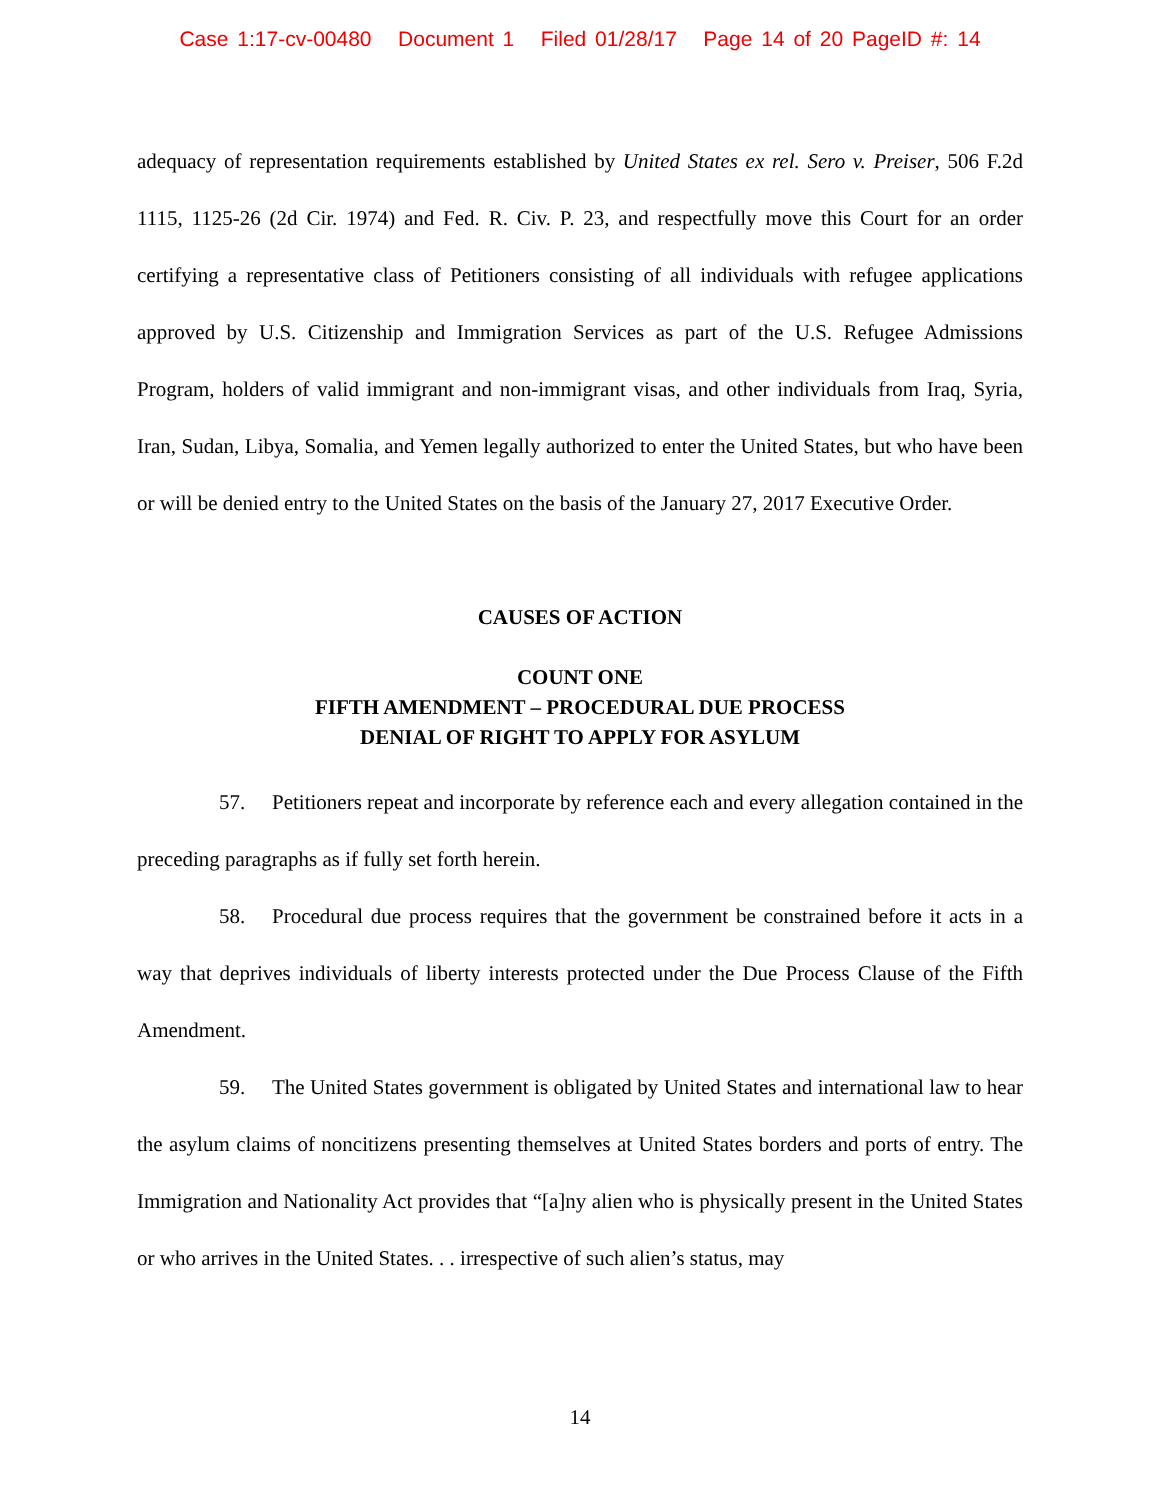Case 1:17-cv-00480 Document 1 Filed 01/28/17 Page 14 of 20 PageID #: 14
adequacy of representation requirements established by United States ex rel. Sero v. Preiser, 506 F.2d 1115, 1125-26 (2d Cir. 1974) and Fed. R. Civ. P. 23, and respectfully move this Court for an order certifying a representative class of Petitioners consisting of all individuals with refugee applications approved by U.S. Citizenship and Immigration Services as part of the U.S. Refugee Admissions Program, holders of valid immigrant and non-immigrant visas, and other individuals from Iraq, Syria, Iran, Sudan, Libya, Somalia, and Yemen legally authorized to enter the United States, but who have been or will be denied entry to the United States on the basis of the January 27, 2017 Executive Order.
CAUSES OF ACTION
COUNT ONE
FIFTH AMENDMENT – PROCEDURAL DUE PROCESS
DENIAL OF RIGHT TO APPLY FOR ASYLUM
57. Petitioners repeat and incorporate by reference each and every allegation contained in the preceding paragraphs as if fully set forth herein.
58. Procedural due process requires that the government be constrained before it acts in a way that deprives individuals of liberty interests protected under the Due Process Clause of the Fifth Amendment.
59. The United States government is obligated by United States and international law to hear the asylum claims of noncitizens presenting themselves at United States borders and ports of entry. The Immigration and Nationality Act provides that “[a]ny alien who is physically present in the United States or who arrives in the United States. . . irrespective of such alien’s status, may
14